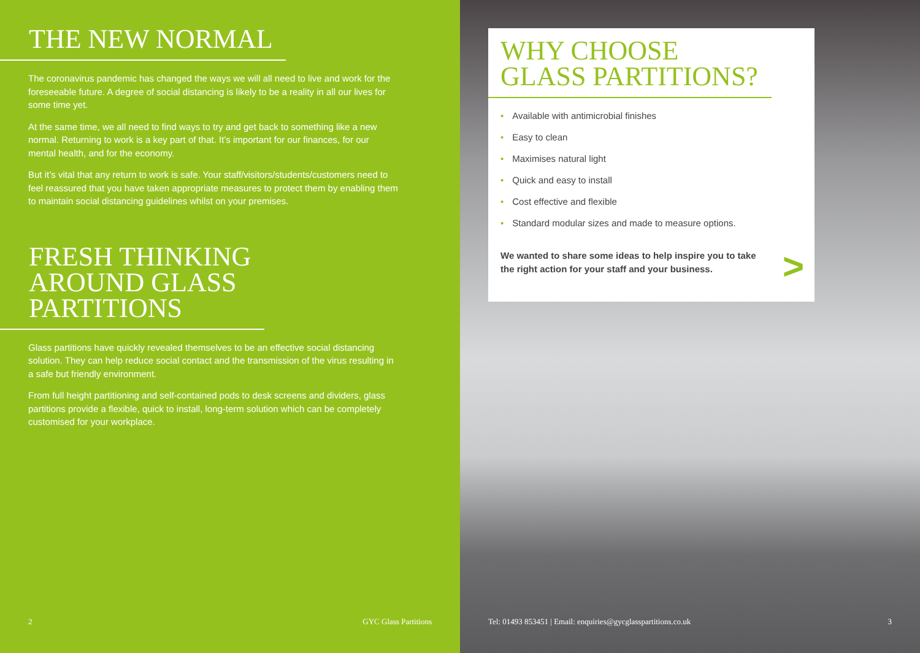THE NEW NORMAL
The coronavirus pandemic has changed the ways we will all need to live and work for the foreseeable future. A degree of social distancing is likely to be a reality in all our lives for some time yet.
At the same time, we all need to find ways to try and get back to something like a new normal. Returning to work is a key part of that. It’s important for our finances, for our mental health, and for the economy.
But it’s vital that any return to work is safe. Your staff/visitors/students/customers need to feel reassured that you have taken appropriate measures to protect them by enabling them to maintain social distancing guidelines whilst on your premises.
FRESH THINKING
AROUND GLASS
PARTITIONS
Glass partitions have quickly revealed themselves to be an effective social distancing solution. They can help reduce social contact and the transmission of the virus resulting in a safe but friendly environment.
From full height partitioning and self-contained pods to desk screens and dividers, glass partitions provide a flexible, quick to install, long-term solution which can be completely customised for your workplace.
2 GYC Glass Partitions
WHY CHOOSE
GLASS PARTITIONS?
• Available with antimicrobial finishes
• Easy to clean
• Maximises natural light
• Quick and easy to install
• Cost effective and flexible
• Standard modular sizes and made to measure options.
We wanted to share some ideas to help inspire you to take the right action for your staff and your business.
>
Tel: 01493 853451 | Email: enquiries@gycglasspartitions.co.uk 3